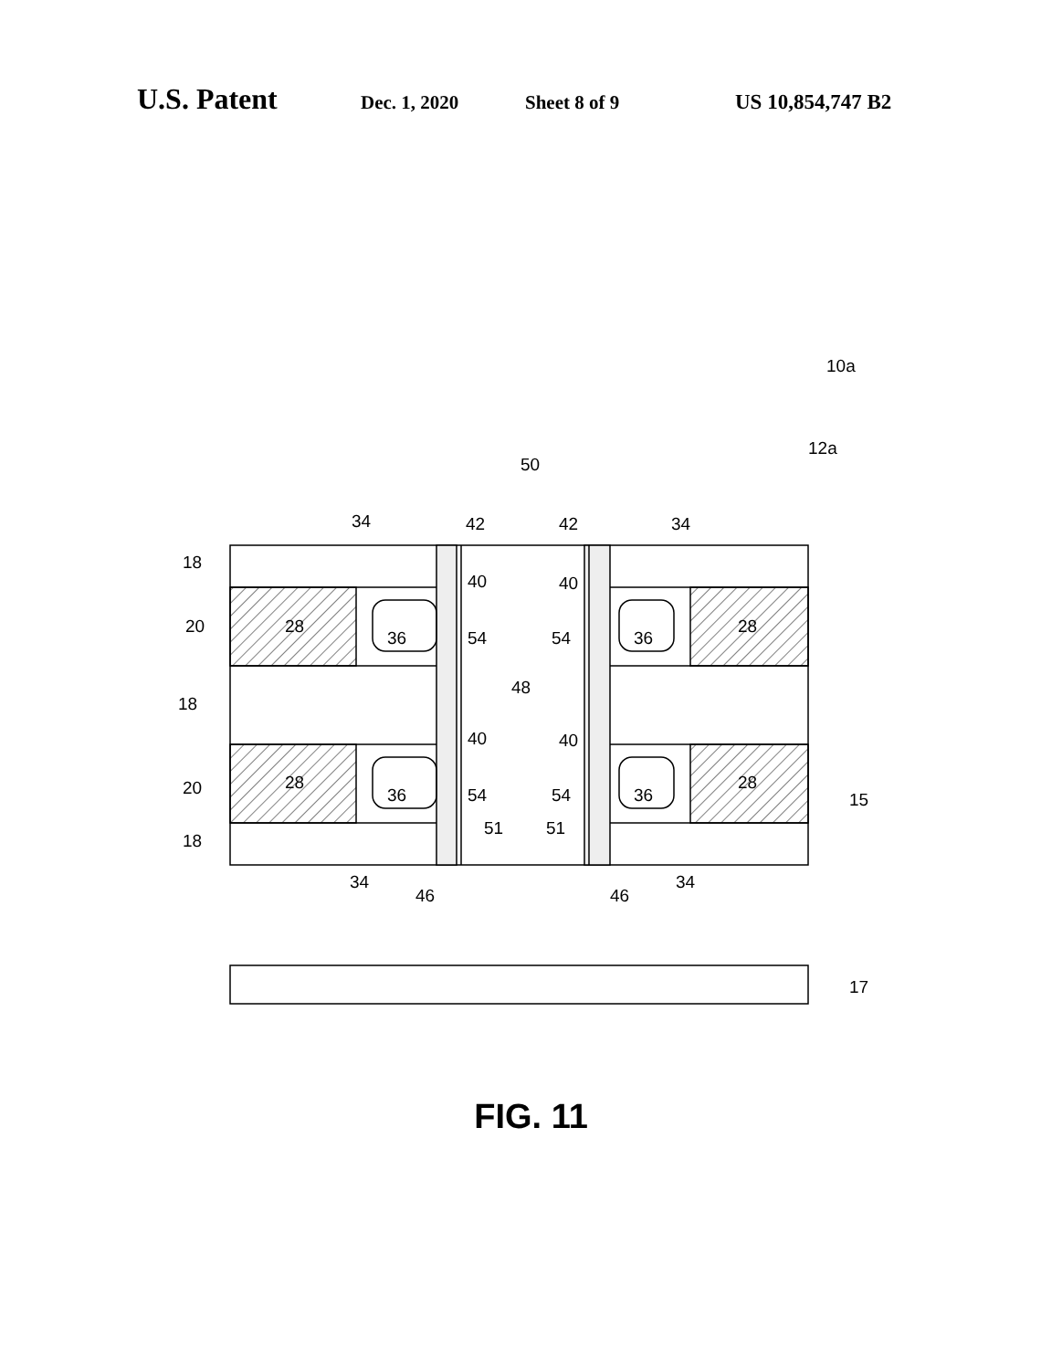U.S. Patent Dec. 1, 2020 Sheet 8 of 9 US 10,854,747 B2
10a
12a
50
34
42
42
34
18
20
18
20
18
28
36
40
54
40
54
36
28
48
28
36
40
54
40
54
36
28
15
51
51
34
46
46
34
17
FIG. 11